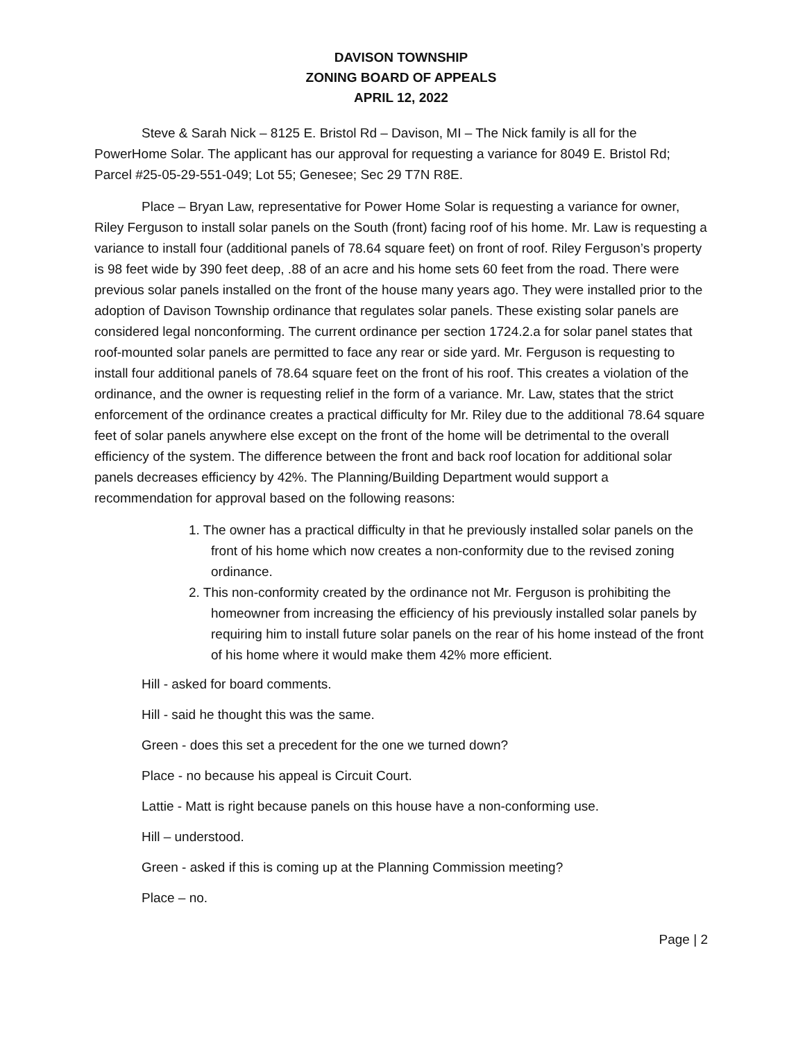DAVISON TOWNSHIP
ZONING BOARD OF APPEALS
APRIL 12, 2022
Steve & Sarah Nick – 8125 E. Bristol Rd – Davison, MI – The Nick family is all for the PowerHome Solar. The applicant has our approval for requesting a variance for 8049 E. Bristol Rd; Parcel #25-05-29-551-049; Lot 55; Genesee; Sec 29 T7N R8E.
Place – Bryan Law, representative for Power Home Solar is requesting a variance for owner, Riley Ferguson to install solar panels on the South (front) facing roof of his home. Mr. Law is requesting a variance to install four (additional panels of 78.64 square feet) on front of roof. Riley Ferguson’s property is 98 feet wide by 390 feet deep, .88 of an acre and his home sets 60 feet from the road. There were previous solar panels installed on the front of the house many years ago. They were installed prior to the adoption of Davison Township ordinance that regulates solar panels. These existing solar panels are considered legal nonconforming. The current ordinance per section 1724.2.a for solar panel states that roof-mounted solar panels are permitted to face any rear or side yard. Mr. Ferguson is requesting to install four additional panels of 78.64 square feet on the front of his roof. This creates a violation of the ordinance, and the owner is requesting relief in the form of a variance. Mr. Law, states that the strict enforcement of the ordinance creates a practical difficulty for Mr. Riley due to the additional 78.64 square feet of solar panels anywhere else except on the front of the home will be detrimental to the overall efficiency of the system. The difference between the front and back roof location for additional solar panels decreases efficiency by 42%. The Planning/Building Department would support a recommendation for approval based on the following reasons:
1. The owner has a practical difficulty in that he previously installed solar panels on the front of his home which now creates a non-conformity due to the revised zoning ordinance.
2. This non-conformity created by the ordinance not Mr. Ferguson is prohibiting the homeowner from increasing the efficiency of his previously installed solar panels by requiring him to install future solar panels on the rear of his home instead of the front of his home where it would make them 42% more efficient.
Hill - asked for board comments.
Hill - said he thought this was the same.
Green - does this set a precedent for the one we turned down?
Place - no because his appeal is Circuit Court.
Lattie - Matt is right because panels on this house have a non-conforming use.
Hill – understood.
Green - asked if this is coming up at the Planning Commission meeting?
Place – no.
Page | 2